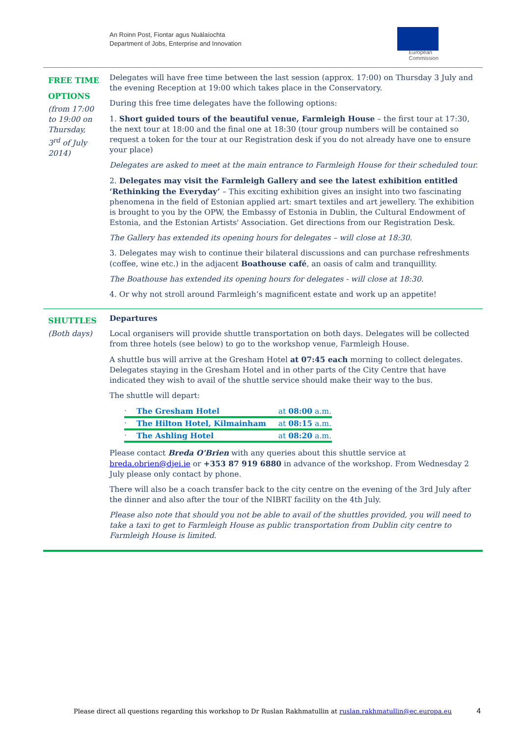An Roinn Post, Fiontar agus Nuálaíochta
Department of Jobs, Enterprise and Innovation
European
Commission
| FREE TIME OPTIONS (from 17:00 to 19:00 on Thursday, 3<sup>rd</sup> of July 2014) | Delegates will have free time between the last session (approx. 17:00) on Thursday 3 July and the evening Reception at 19:00 which takes place in the Conservatory. During this free time delegates have the following options: 1. Short guided tours of the beautiful venue, Farmleigh House – the first tour at 17:30, the next tour at 18:00 and the final one at 18:30 (tour group numbers will be contained so request a token for the tour at our Registration desk if you do not already have one to ensure your place) Delegates are asked to meet at the main entrance to Farmleigh House for their scheduled tour. 2. Delegates may visit the Farmleigh Gallery and see the latest exhibition entitled ‘Rethinking the Everyday’ – This exciting exhibition gives an insight into two fascinating phenomena in the field of Estonian applied art: smart textiles and art jewellery. The exhibition is brought to you by the OPW, the Embassy of Estonia in Dublin, the Cultural Endowment of Estonia, and the Estonian Artists' Association. Get directions from our Registration Desk. The Gallery has extended its opening hours for delegates – will close at 18:30. 3. Delegates may wish to continue their bilateral discussions and can purchase refreshments (coffee, wine etc.) in the adjacent Boathouse café , an oasis of calm and tranquillity. The Boathouse has extended its opening hours for delegates - will close at 18:30. 4. Or why not stroll around Farmleigh’s magnificent estate and work up an appetite! |
| SHUTTLES (Both days) | Departures Local organisers will provide shuttle transportation on both days. Delegates will be collected from three hotels (see below) to go to the workshop venue, Farmleigh House. A shuttle bus will arrive at the Gresham Hotel at 07:45 each morning to collect delegates. Delegates staying in the Gresham Hotel and in other parts of the City Centre that have indicated they wish to avail of the shuttle service should make their way to the bus. The shuttle will depart: / · / The Gresham Hotel / at 08:00 a.m. / / · / The Hilton Hotel, Kilmainham / at 08:15 a.m. / / · / The Ashling Hotel / at 08:20 a.m. / Please contact Breda O'Brien with any queries about this shuttle service at breda.obrien@djei.ie or +353 87 919 6880 in advance of the workshop. From Wednesday 2 July please only contact by phone. There will also be a coach transfer back to the city centre on the evening of the 3rd July after the dinner and also after the tour of the NIBRT facility on the 4th July. Please also note that should you not be able to avail of the shuttles provided, you will need to take a taxi to get to Farmleigh House as public transportation from Dublin city centre to Farmleigh House is limited. |
Please direct all questions regarding this workshop to Dr Ruslan Rakhmatullin at ruslan.rakhmatullin@ec.europa.eu
4